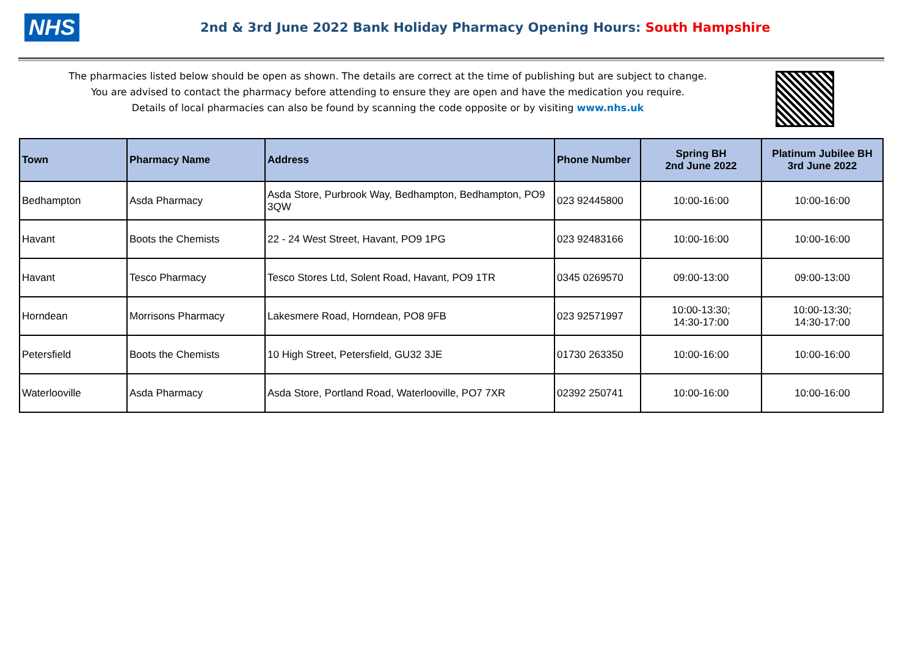NHS
2nd & 3rd June 2022 Bank Holiday Pharmacy Opening Hours: South Hampshire
The pharmacies listed below should be open as shown. The details are correct at the time of publishing but are subject to change.
You are advised to contact the pharmacy before attending to ensure they are open and have the medication you require.
Details of local pharmacies can also be found by scanning the code opposite or by visiting www.nhs.uk
| Town | Pharmacy Name | Address | Phone Number | Spring BH 2nd June 2022 | Platinum Jubilee BH 3rd June 2022 |
| --- | --- | --- | --- | --- | --- |
| Bedhampton | Asda Pharmacy | Asda Store, Purbrook Way, Bedhampton, Bedhampton, PO9 3QW | 023 92445800 | 10:00-16:00 | 10:00-16:00 |
| Havant | Boots the Chemists | 22 - 24 West Street, Havant, PO9 1PG | 023 92483166 | 10:00-16:00 | 10:00-16:00 |
| Havant | Tesco Pharmacy | Tesco Stores Ltd, Solent Road, Havant, PO9 1TR | 0345 0269570 | 09:00-13:00 | 09:00-13:00 |
| Horndean | Morrisons Pharmacy | Lakesmere Road, Horndean, PO8 9FB | 023 92571997 | 10:00-13:30; 14:30-17:00 | 10:00-13:30; 14:30-17:00 |
| Petersfield | Boots the Chemists | 10 High Street, Petersfield, GU32 3JE | 01730 263350 | 10:00-16:00 | 10:00-16:00 |
| Waterlooville | Asda Pharmacy | Asda Store, Portland Road, Waterlooville, PO7 7XR | 02392 250741 | 10:00-16:00 | 10:00-16:00 |